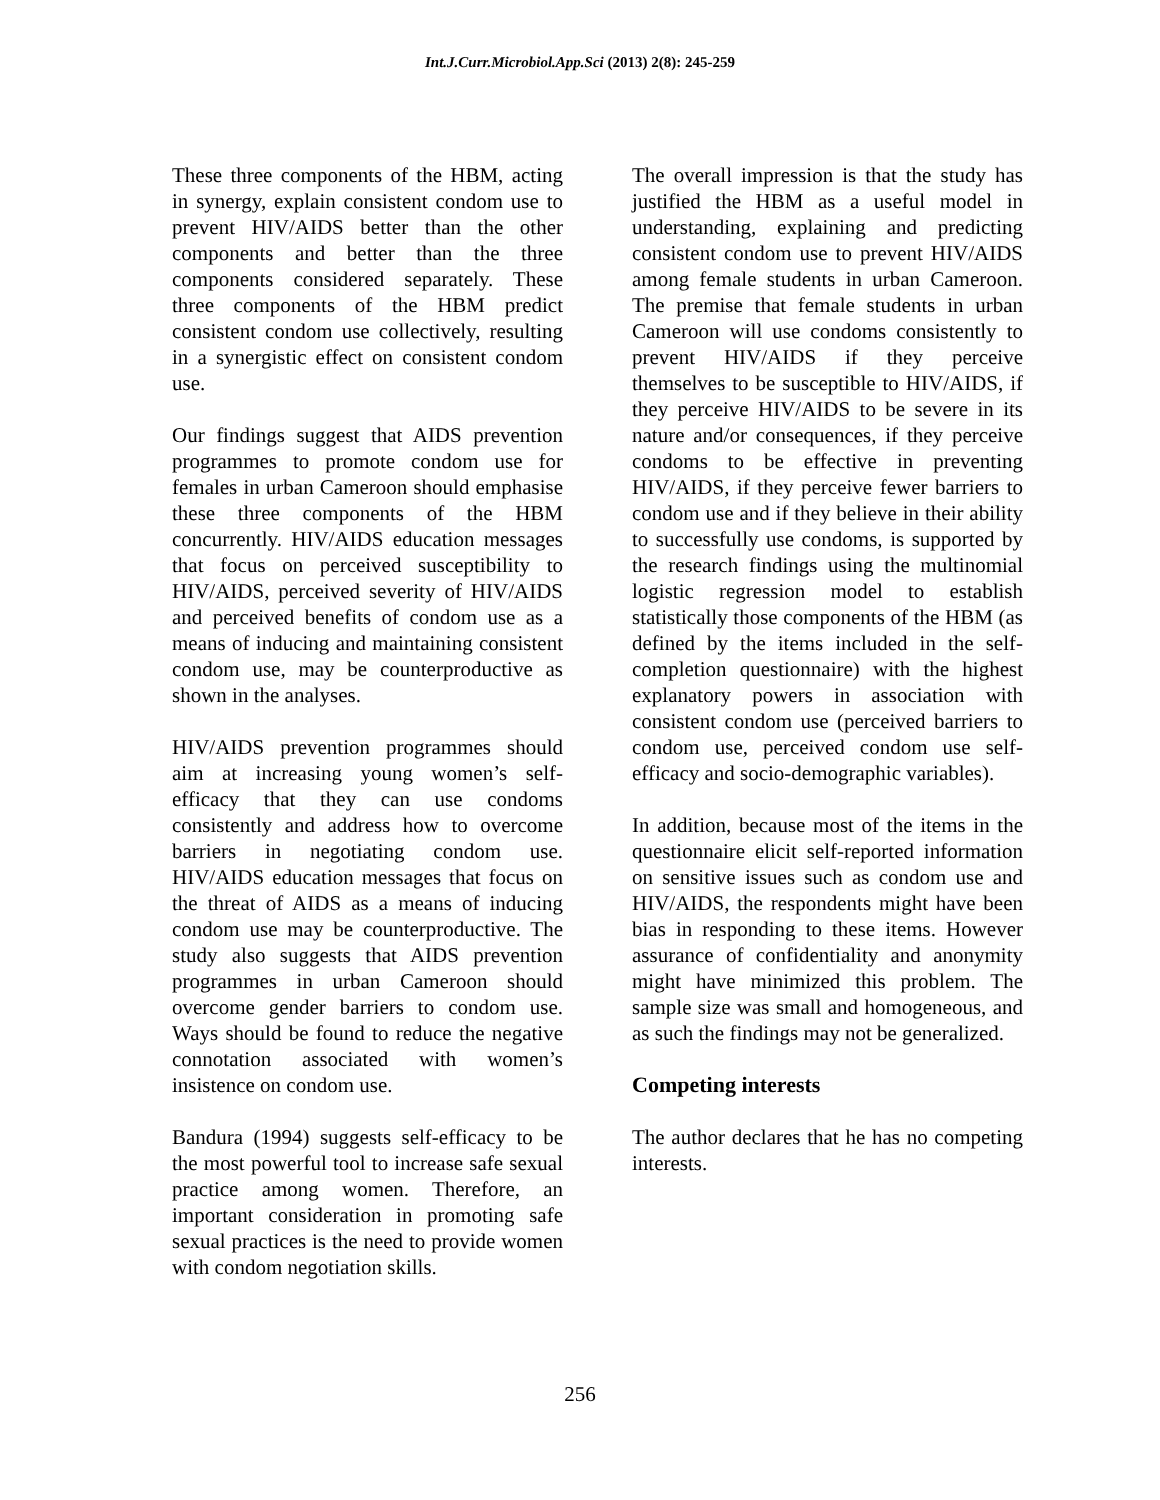Int.J.Curr.Microbiol.App.Sci (2013) 2(8): 245-259
These three components of the HBM, acting in synergy, explain consistent condom use to prevent HIV/AIDS better than the other components and better than the three components considered separately. These three components of the HBM predict consistent condom use collectively, resulting in a synergistic effect on consistent condom use.
Our findings suggest that AIDS prevention programmes to promote condom use for females in urban Cameroon should emphasise these three components of the HBM concurrently. HIV/AIDS education messages that focus on perceived susceptibility to HIV/AIDS, perceived severity of HIV/AIDS and perceived benefits of condom use as a means of inducing and maintaining consistent condom use, may be counterproductive as shown in the analyses.
HIV/AIDS prevention programmes should aim at increasing young women’s self-efficacy that they can use condoms consistently and address how to overcome barriers in negotiating condom use. HIV/AIDS education messages that focus on the threat of AIDS as a means of inducing condom use may be counterproductive. The study also suggests that AIDS prevention programmes in urban Cameroon should overcome gender barriers to condom use. Ways should be found to reduce the negative connotation associated with women’s insistence on condom use.
Bandura (1994) suggests self-efficacy to be the most powerful tool to increase safe sexual practice among women. Therefore, an important consideration in promoting safe sexual practices is the need to provide women with condom negotiation skills.
The overall impression is that the study has justified the HBM as a useful model in understanding, explaining and predicting consistent condom use to prevent HIV/AIDS among female students in urban Cameroon. The premise that female students in urban Cameroon will use condoms consistently to prevent HIV/AIDS if they perceive themselves to be susceptible to HIV/AIDS, if they perceive HIV/AIDS to be severe in its nature and/or consequences, if they perceive condoms to be effective in preventing HIV/AIDS, if they perceive fewer barriers to condom use and if they believe in their ability to successfully use condoms, is supported by the research findings using the multinomial logistic regression model to establish statistically those components of the HBM (as defined by the items included in the self-completion questionnaire) with the highest explanatory powers in association with consistent condom use (perceived barriers to condom use, perceived condom use self-efficacy and socio-demographic variables).
In addition, because most of the items in the questionnaire elicit self-reported information on sensitive issues such as condom use and HIV/AIDS, the respondents might have been bias in responding to these items. However assurance of confidentiality and anonymity might have minimized this problem. The sample size was small and homogeneous, and as such the findings may not be generalized.
Competing interests
The author declares that he has no competing interests.
256